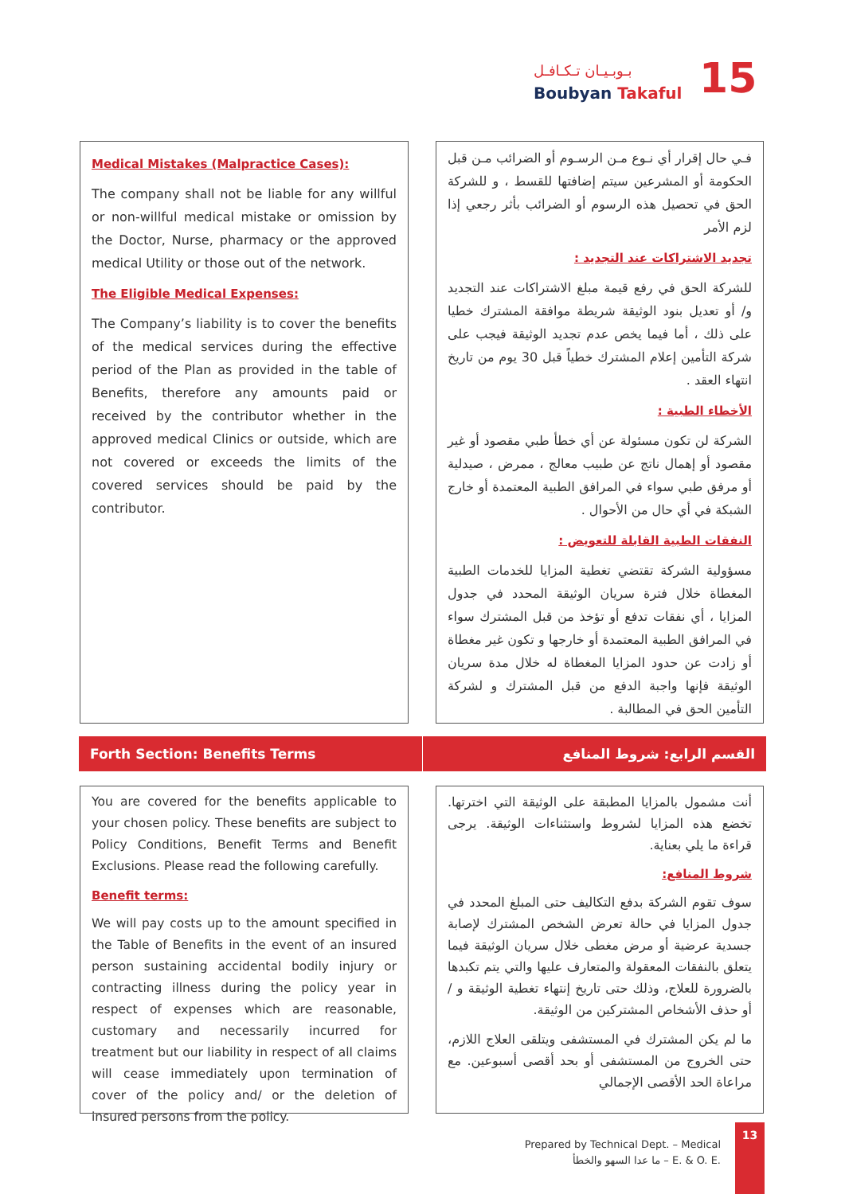بـوبـيـان تـكـافـل
Boubyan Takaful 15
فـي حال إقرار أي نـوع مـن الرسـوم أو الضرائب مـن قبل الحكومة أو المشرعين سيتم إضافتها للقسط ، و للشركة الحق في تحصيل هذه الرسوم أو الضرائب بأثر رجعي إذا لزم الأمر
تجديد الاشتراكات عند التجديد :
للشركة الحق في رفع قيمة مبلغ الاشتراكات عند التجديد و/ أو تعديل بنود الوثيقة شريطة موافقة المشترك خطيا على ذلك ، أما فيما يخص عدم تجديد الوثيقة فيجب على شركة التأمين إعلام المشترك خطياً قبل 30 يوم من تاريخ انتهاء العقد .
الأخطاء الطبية :
الشركة لن تكون مسئولة عن أي خطأ طبي مقصود أو غير مقصود أو إهمال ناتج عن طبيب معالج ، ممرض ، صيدلية أو مرفق طبي سواء في المرافق الطبية المعتمدة أو خارج الشبكة في أي حال من الأحوال .
النفقات الطبية القابلة للتعويض :
مسؤولية الشركة تقتضي تغطية المزايا للخدمات الطبية المغطاة خلال فترة سريان الوثيقة المحدد في جدول المزايا ، أي نفقات تدفع أو تؤخذ من قبل المشترك سواء في المرافق الطبية المعتمدة أو خارجها و تكون غير مغطاة أو زادت عن حدود المزايا المغطاة له خلال مدة سريان الوثيقة فإنها واجبة الدفع من قبل المشترك و لشركة التأمين الحق في المطالبة .
Medical Mistakes (Malpractice Cases):
The company shall not be liable for any willful or non-willful medical mistake or omission by the Doctor, Nurse, pharmacy or the approved medical Utility or those out of the network.
The Eligible Medical Expenses:
The Company’s liability is to cover the benefits of the medical services during the effective period of the Plan as provided in the table of Benefits, therefore any amounts paid or received by the contributor whether in the approved medical Clinics or outside, which are not covered or exceeds the limits of the covered services should be paid by the contributor.
Forth Section: Benefits Terms القسم الرابع: شروط المنافع
You are covered for the benefits applicable to your chosen policy. These benefits are subject to Policy Conditions, Benefit Terms and Benefit Exclusions. Please read the following carefully.
Benefit terms:
We will pay costs up to the amount specified in the Table of Benefits in the event of an insured person sustaining accidental bodily injury or contracting illness during the policy year in respect of expenses which are reasonable, customary and necessarily incurred for treatment but our liability in respect of all claims will cease immediately upon termination of cover of the policy and/ or the deletion of insured persons from the policy.
أنت مشمول بالمزايا المطبقة على الوثيقة التي اخترتها. تخضع هذه المزايا لشروط واستثناءات الوثيقة. يرجى قراءة ما يلي بعناية.
شروط المنافع:
سوف تقوم الشركة بدفع التكاليف حتى المبلغ المحدد في جدول المزايا في حالة تعرض الشخص المشترك لإصابة جسدية عرضية أو مرض مغطى خلال سريان الوثيقة فيما يتعلق بالنفقات المعقولة والمتعارف عليها والتي يتم تكبدها بالضرورة للعلاج، وذلك حتى تاريخ إنتهاء تغطية الوثيقة و / أو حذف الأشخاص المشتركين من الوثيقة.
ما لم يكن المشترك في المستشفى ويتلقى العلاج اللازم، حتى الخروج من المستشفى أو بحد أقصى أسبوعين. مع مراعاة الحد الأقصى الإجمالي
Prepared by Technical Dept. – Medical
ما عدا السهو والخطأ – E. & O. E.
13